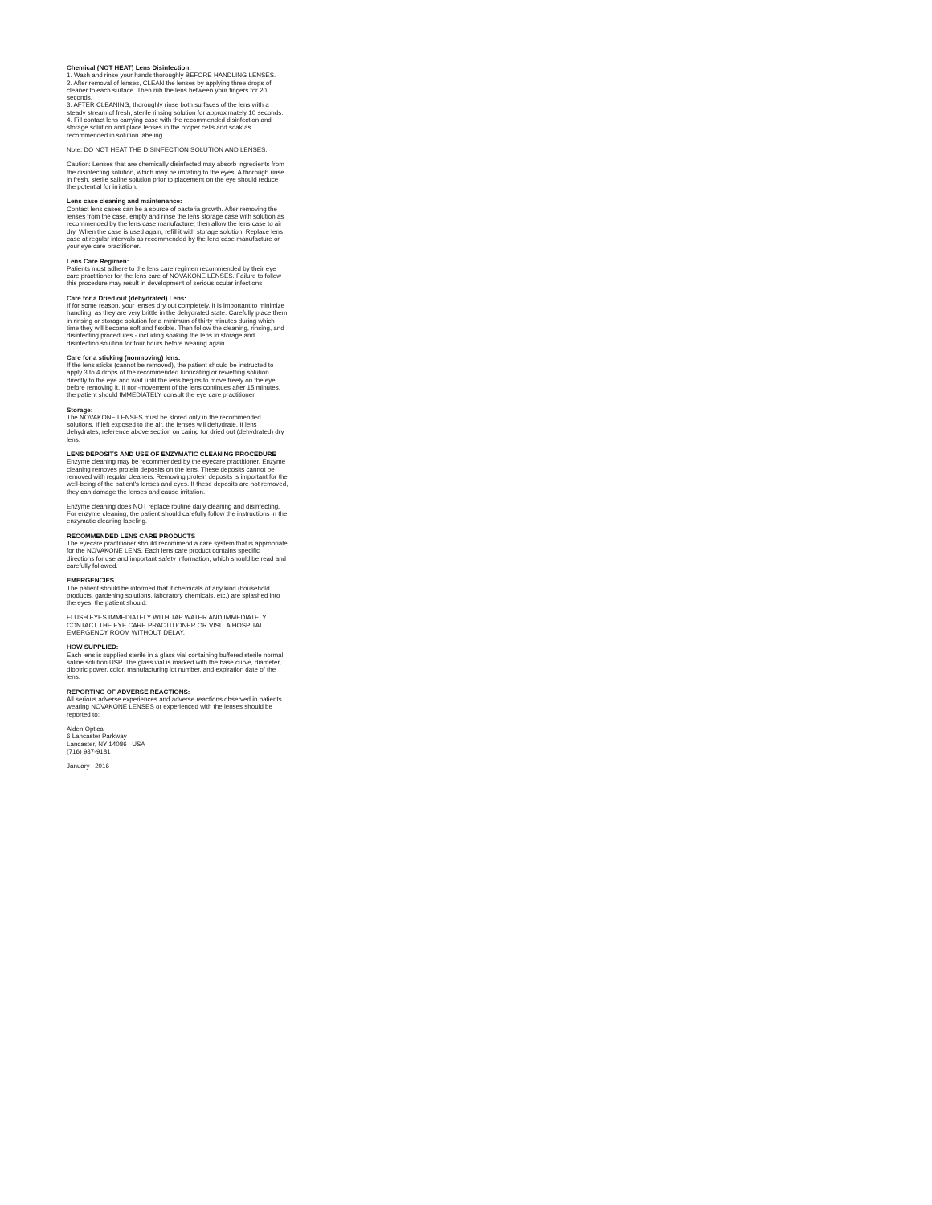Chemical (NOT HEAT) Lens Disinfection:
1. Wash and rinse your hands thoroughly BEFORE HANDLING LENSES.
2. After removal of lenses, CLEAN the lenses by applying three drops of cleaner to each surface. Then rub the lens between your fingers for 20 seconds.
3. AFTER CLEANING, thoroughly rinse both surfaces of the lens with a steady stream of fresh, sterile rinsing solution for approximately 10 seconds.
4. Fill contact lens carrying case with the recommended disinfection and storage solution and place lenses in the proper cells and soak as recommended in solution labeling.
Note: DO NOT HEAT THE DISINFECTION SOLUTION AND LENSES.
Caution: Lenses that are chemically disinfected may absorb ingredients from the disinfecting solution, which may be irritating to the eyes. A thorough rinse in fresh, sterile saline solution prior to placement on the eye should reduce the potential for irritation.
Lens case cleaning and maintenance:
Contact lens cases can be a source of bacteria growth. After removing the lenses from the case, empty and rinse the lens storage case with solution as recommended by the lens case manufacture; then allow the lens case to air dry. When the case is used again, refill it with storage solution. Replace lens case at regular intervals as recommended by the lens case manufacture or your eye care practitioner.
Lens Care Regimen:
Patients must adhere to the lens care regimen recommended by their eye care practitioner for the lens care of NOVAKONE LENSES. Failure to follow this procedure may result in development of serious ocular infections
Care for a Dried out (dehydrated) Lens:
If for some reason, your lenses dry out completely, it is important to minimize handling, as they are very brittle in the dehydrated state. Carefully place them in rinsing or storage solution for a minimum of thirty minutes during which time they will become soft and flexible. Then follow the cleaning, rinsing, and disinfecting procedures - including soaking the lens in storage and disinfection solution for four hours before wearing again.
Care for a sticking (nonmoving) lens:
If the lens sticks (cannot be removed), the patient should be instructed to apply 3 to 4 drops of the recommended lubricating or rewetting solution directly to the eye and wait until the lens begins to move freely on the eye before removing it. If non-movement of the lens continues after 15 minutes, the patient should IMMEDIATELY consult the eye care practitioner.
Storage:
The NOVAKONE LENSES must be stored only in the recommended solutions. If left exposed to the air, the lenses will dehydrate. If lens dehydrates, reference above section on caring for dried out (dehydrated) dry lens.
LENS DEPOSITS AND USE OF ENZYMATIC CLEANING PROCEDURE
Enzyme cleaning may be recommended by the eyecare practitioner. Enzyme cleaning removes protein deposits on the lens. These deposits cannot be removed with regular cleaners. Removing protein deposits is important for the well-being of the patient's lenses and eyes. If these deposits are not removed, they can damage the lenses and cause irritation.
Enzyme cleaning does NOT replace routine daily cleaning and disinfecting. For enzyme cleaning, the patient should carefully follow the instructions in the enzymatic cleaning labeling.
RECOMMENDED LENS CARE PRODUCTS
The eyecare practitioner should recommend a care system that is appropriate for the NOVAKONE LENS. Each lens care product contains specific directions for use and important safety information, which should be read and carefully followed.
EMERGENCIES
The patient should be informed that if chemicals of any kind (household products, gardening solutions, laboratory chemicals, etc.) are splashed into the eyes, the patient should:
FLUSH EYES IMMEDIATELY WITH TAP WATER AND IMMEDIATELY CONTACT THE EYE CARE PRACTITIONER OR VISIT A HOSPITAL EMERGENCY ROOM WITHOUT DELAY.
HOW SUPPLIED:
Each lens is supplied sterile in a glass vial containing buffered sterile normal saline solution USP. The glass vial is marked with the base curve, diameter, dioptric power, color, manufacturing lot number, and expiration date of the lens.
REPORTING OF ADVERSE REACTIONS:
All serious adverse experiences and adverse reactions observed in patients wearing NOVAKONE LENSES or experienced with the lenses should be reported to:
Alden Optical
6 Lancaster Parkway
Lancaster, NY 14086 USA
(716) 937-9181
January 2016